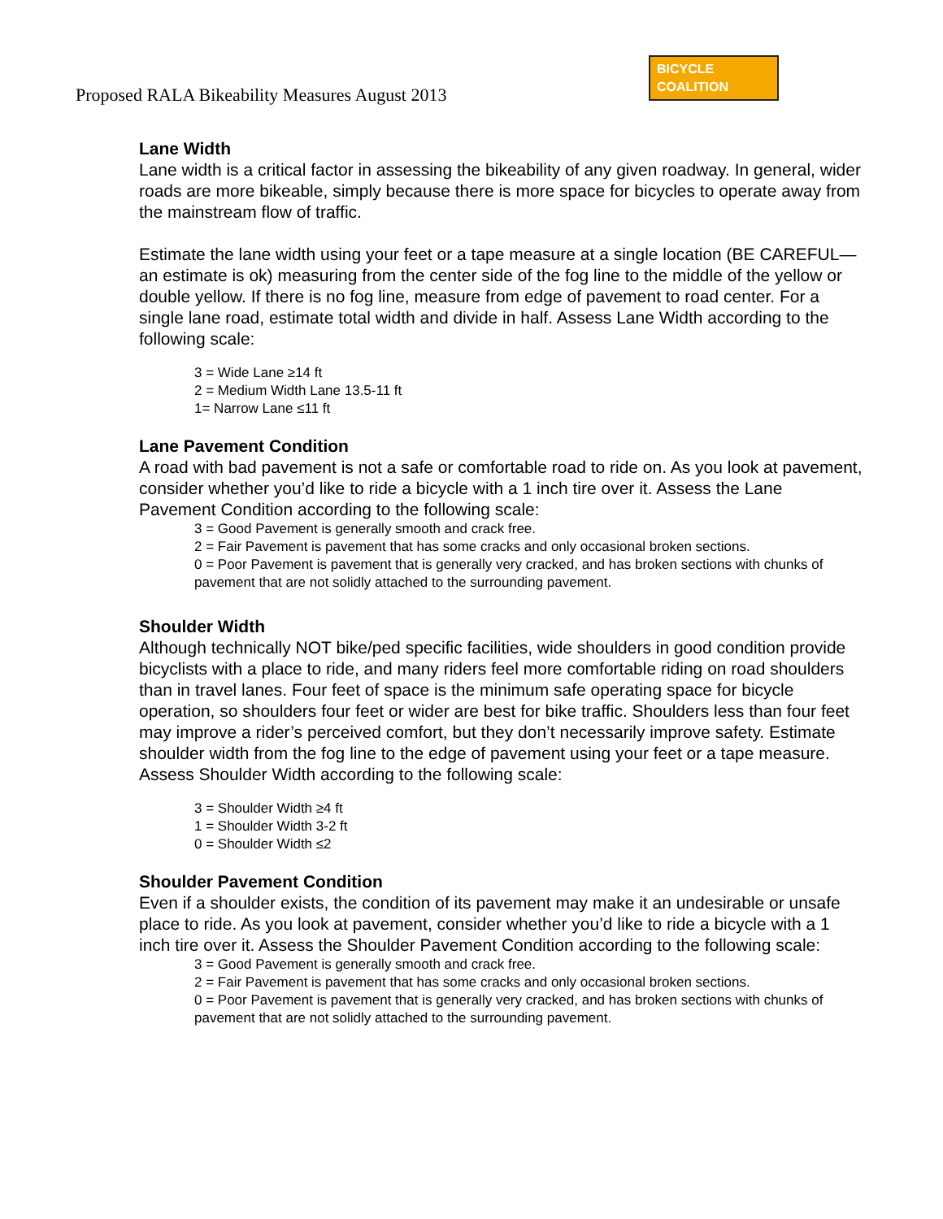Proposed RALA Bikeability Measures August 2013
BICYCLE
COALITION
Lane Width
Lane width is a critical factor in assessing the bikeability of any given roadway. In general, wider roads are more bikeable, simply because there is more space for bicycles to operate away from the mainstream flow of traffic.
Estimate the lane width using your feet or a tape measure at a single location (BE CAREFUL—an estimate is ok) measuring from the center side of the fog line to the middle of the yellow or double yellow. If there is no fog line, measure from edge of pavement to road center. For a single lane road, estimate total width and divide in half. Assess Lane Width according to the following scale:
3 = Wide Lane ≥14 ft
2 = Medium Width Lane 13.5-11 ft
1= Narrow Lane ≤11 ft
Lane Pavement Condition
A road with bad pavement is not a safe or comfortable road to ride on. As you look at pavement, consider whether you’d like to ride a bicycle with a 1 inch tire over it. Assess the Lane Pavement Condition according to the following scale:
3 = Good Pavement is generally smooth and crack free.
2 = Fair Pavement is pavement that has some cracks and only occasional broken sections.
0 = Poor Pavement is pavement that is generally very cracked, and has broken sections with chunks of pavement that are not solidly attached to the surrounding pavement.
Shoulder Width
Although technically NOT bike/ped specific facilities, wide shoulders in good condition provide bicyclists with a place to ride, and many riders feel more comfortable riding on road shoulders than in travel lanes. Four feet of space is the minimum safe operating space for bicycle operation, so shoulders four feet or wider are best for bike traffic. Shoulders less than four feet may improve a rider’s perceived comfort, but they don’t necessarily improve safety. Estimate shoulder width from the fog line to the edge of pavement using your feet or a tape measure. Assess Shoulder Width according to the following scale:
3 = Shoulder Width ≥4 ft
1 = Shoulder Width 3-2 ft
0 = Shoulder Width ≤2
Shoulder Pavement Condition
Even if a shoulder exists, the condition of its pavement may make it an undesirable or unsafe place to ride. As you look at pavement, consider whether you’d like to ride a bicycle with a 1 inch tire over it. Assess the Shoulder Pavement Condition according to the following scale:
3 = Good Pavement is generally smooth and crack free.
2 = Fair Pavement is pavement that has some cracks and only occasional broken sections.
0 = Poor Pavement is pavement that is generally very cracked, and has broken sections with chunks of pavement that are not solidly attached to the surrounding pavement.